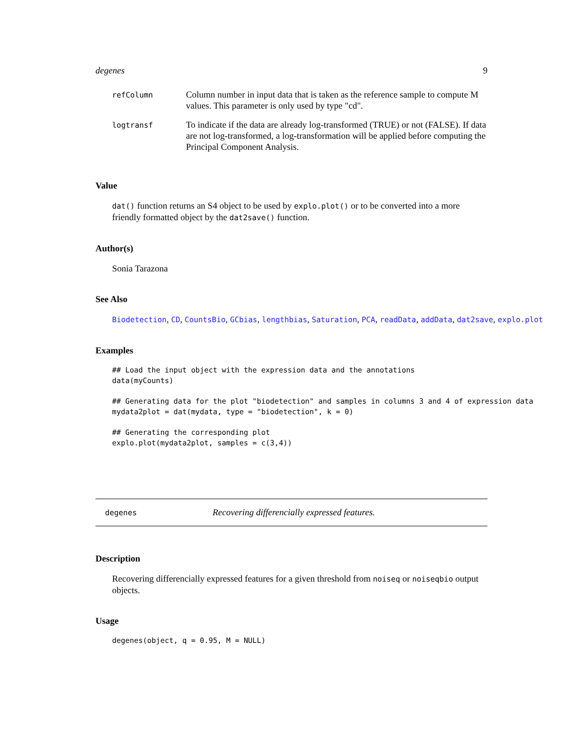degenes 9
| refColumn | Column number in input data that is taken as the reference sample to compute M values. This parameter is only used by type "cd". |
| logtransf | To indicate if the data are already log-transformed (TRUE) or not (FALSE). If data are not log-transformed, a log-transformation will be applied before computing the Principal Component Analysis. |
Value
dat() function returns an S4 object to be used by explo.plot() or to be converted into a more friendly formatted object by the dat2save() function.
Author(s)
Sonia Tarazona
See Also
Biodetection, CD, CountsBio, GCbias, lengthbias, Saturation, PCA, readData, addData, dat2save, explo.plot
Examples
## Load the input object with the expression data and the annotations
data(myCounts)
## Generating data for the plot "biodetection" and samples in columns 3 and 4 of expression data
mydata2plot = dat(mydata, type = "biodetection", k = 0)
## Generating the corresponding plot
explo.plot(mydata2plot, samples = c(3,4))
degenes Recovering differencially expressed features.
Description
Recovering differencially expressed features for a given threshold from noiseq or noiseqbio output objects.
Usage
degenes(object, q = 0.95, M = NULL)